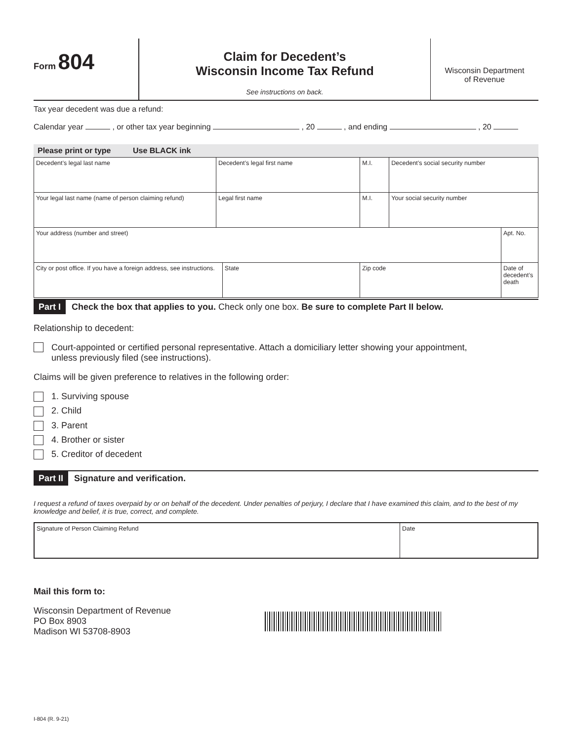Form 804
Claim for Decedent’s
Wisconsin Income Tax Refund
See instructions on back.
Wisconsin Department
of Revenue
Tax year decedent was due a refund:
Calendar year , or other tax year beginning , 20 , and ending , 20
Please print or type Use BLACK ink
| Decedent’s legal last name | Decedent’s legal first name | | M.I. | Decedent’s social security number | |
| Your legal last name (name of person claiming refund) | Legal first name | | M.I. | Your social security number | |
| Your address (number and street) | | | | | Apt. No. |
| City or post office. If you have a foreign address, see instructions. | | State | Zip code | | Date of decedent’s death |
Part I Check the box that applies to you. Check only one box. Be sure to complete Part II below.
Relationship to decedent:
Court-appointed or certified personal representative. Attach a domiciliary letter showing your appointment,
unless previously filed (see instructions).
Claims will be given preference to relatives in the following order:
1. Surviving spouse
2. Child
3. Parent
4. Brother or sister
5. Creditor of decedent
Part II Signature and verification.
I request a refund of taxes overpaid by or on behalf of the decedent. Under penalties of perjury, I declare that I have examined this claim, and to the best of my knowledge and belief, it is true, correct, and complete.
| Signature of Person Claiming Refund | Date |
Mail this form to:
Wisconsin Department of Revenue
PO Box 8903
Madison WI 53708-8903
I-804 (R. 9-21)